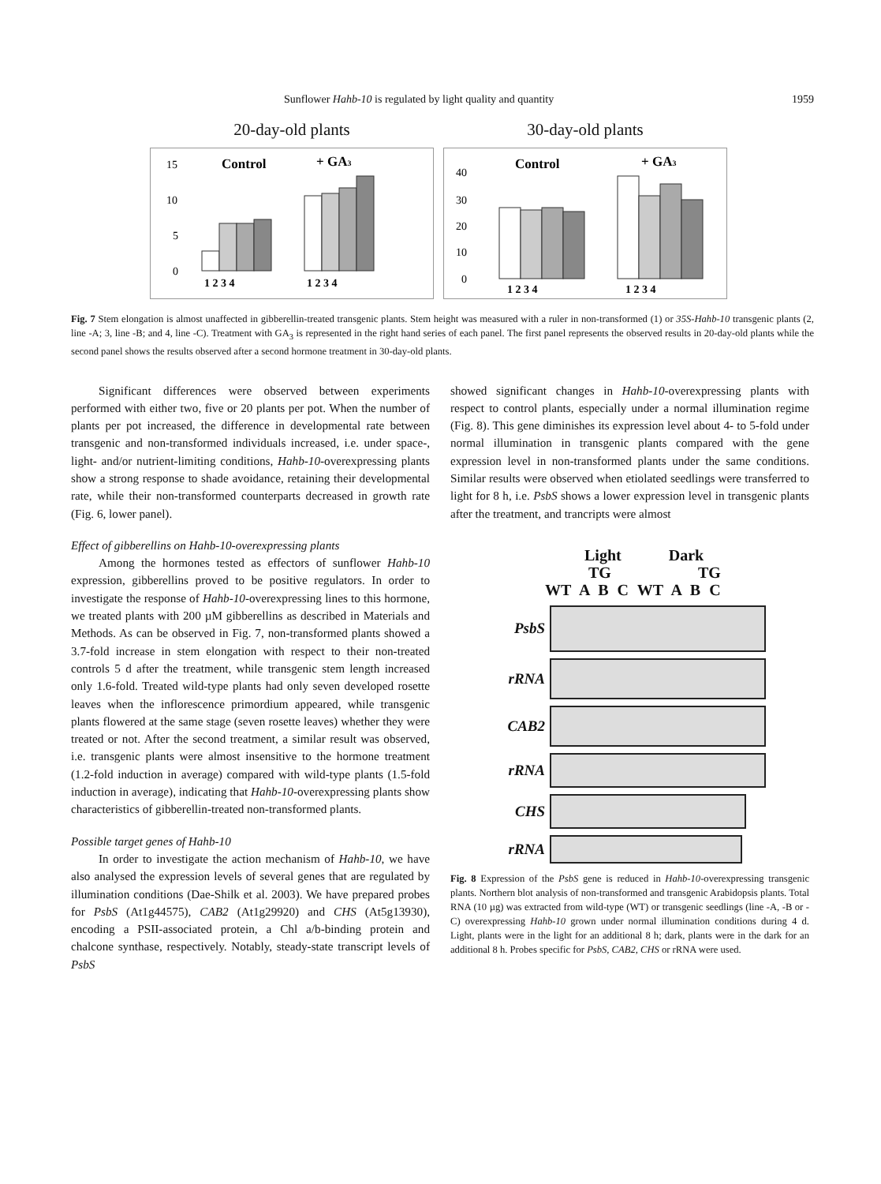Sunflower Hahb-10 is regulated by light quality and quantity 1959
20-day-old plants
Control
+ GA3
15
10
5
0
1 2 3 4
1 2 3 4
30-day-old plants
Control
+ GA3
40
30
20
10
0
1 2 3 4
1 2 3 4
Fig. 7 Stem elongation is almost unaffected in gibberellin-treated transgenic plants. Stem height was measured with a ruler in non-transformed (1) or 35S-Hahb-10 transgenic plants (2, line -A; 3, line -B; and 4, line -C). Treatment with GA<sub>3</sub> is represented in the right hand series of each panel. The first panel represents the observed results in 20-day-old plants while the second panel shows the results observed after a second hormone treatment in 30-day-old plants.
Significant differences were observed between experiments performed with either two, five or 20 plants per pot. When the number of plants per pot increased, the difference in developmental rate between transgenic and non-transformed individuals increased, i.e. under space-, light- and/or nutrient-limiting conditions, Hahb-10-overexpressing plants show a strong response to shade avoidance, retaining their developmental rate, while their non-transformed counterparts decreased in growth rate (Fig. 6, lower panel).
Effect of gibberellins on Hahb-10-overexpressing plants
Among the hormones tested as effectors of sunflower Hahb-10 expression, gibberellins proved to be positive regulators. In order to investigate the response of Hahb-10-overexpressing lines to this hormone, we treated plants with 200 µM gibberellins as described in Materials and Methods. As can be observed in Fig. 7, non-transformed plants showed a 3.7-fold increase in stem elongation with respect to their non-treated controls 5 d after the treatment, while transgenic stem length increased only 1.6-fold. Treated wild-type plants had only seven developed rosette leaves when the inflorescence primordium appeared, while transgenic plants flowered at the same stage (seven rosette leaves) whether they were treated or not. After the second treatment, a similar result was observed, i.e. transgenic plants were almost insensitive to the hormone treatment (1.2-fold induction in average) compared with wild-type plants (1.5-fold induction in average), indicating that Hahb-10-overexpressing plants show characteristics of gibberellin-treated non-transformed plants.
Possible target genes of Hahb-10
In order to investigate the action mechanism of Hahb-10, we have also analysed the expression levels of several genes that are regulated by illumination conditions (Dae-Shilk et al. 2003). We have prepared probes for PsbS (At1g44575), CAB2 (At1g29920) and CHS (At5g13930), encoding a PSII-associated protein, a Chl a/b-binding protein and chalcone synthase, respectively. Notably, steady-state transcript levels of PsbS
showed significant changes in Hahb-10-overexpressing plants with respect to control plants, especially under a normal illumination regime (Fig. 8). This gene diminishes its expression level about 4- to 5-fold under normal illumination in transgenic plants compared with the gene expression level in non-transformed plants under the same conditions. Similar results were observed when etiolated seedlings were transferred to light for 8 h, i.e. PsbS shows a lower expression level in transgenic plants after the treatment, and trancripts were almost
Light Dark
TG TG
WT A B C WT A B C
PsbS
rRNA
CAB2
rRNA
CHS
rRNA
Fig. 8 Expression of the PsbS gene is reduced in Hahb-10-overexpressing transgenic plants. Northern blot analysis of non-transformed and transgenic Arabidopsis plants. Total RNA (10 µg) was extracted from wild-type (WT) or transgenic seedlings (line -A, -B or -C) overexpressing Hahb-10 grown under normal illumination conditions during 4 d. Light, plants were in the light for an additional 8 h; dark, plants were in the dark for an additional 8 h. Probes specific for PsbS, CAB2, CHS or rRNA were used.